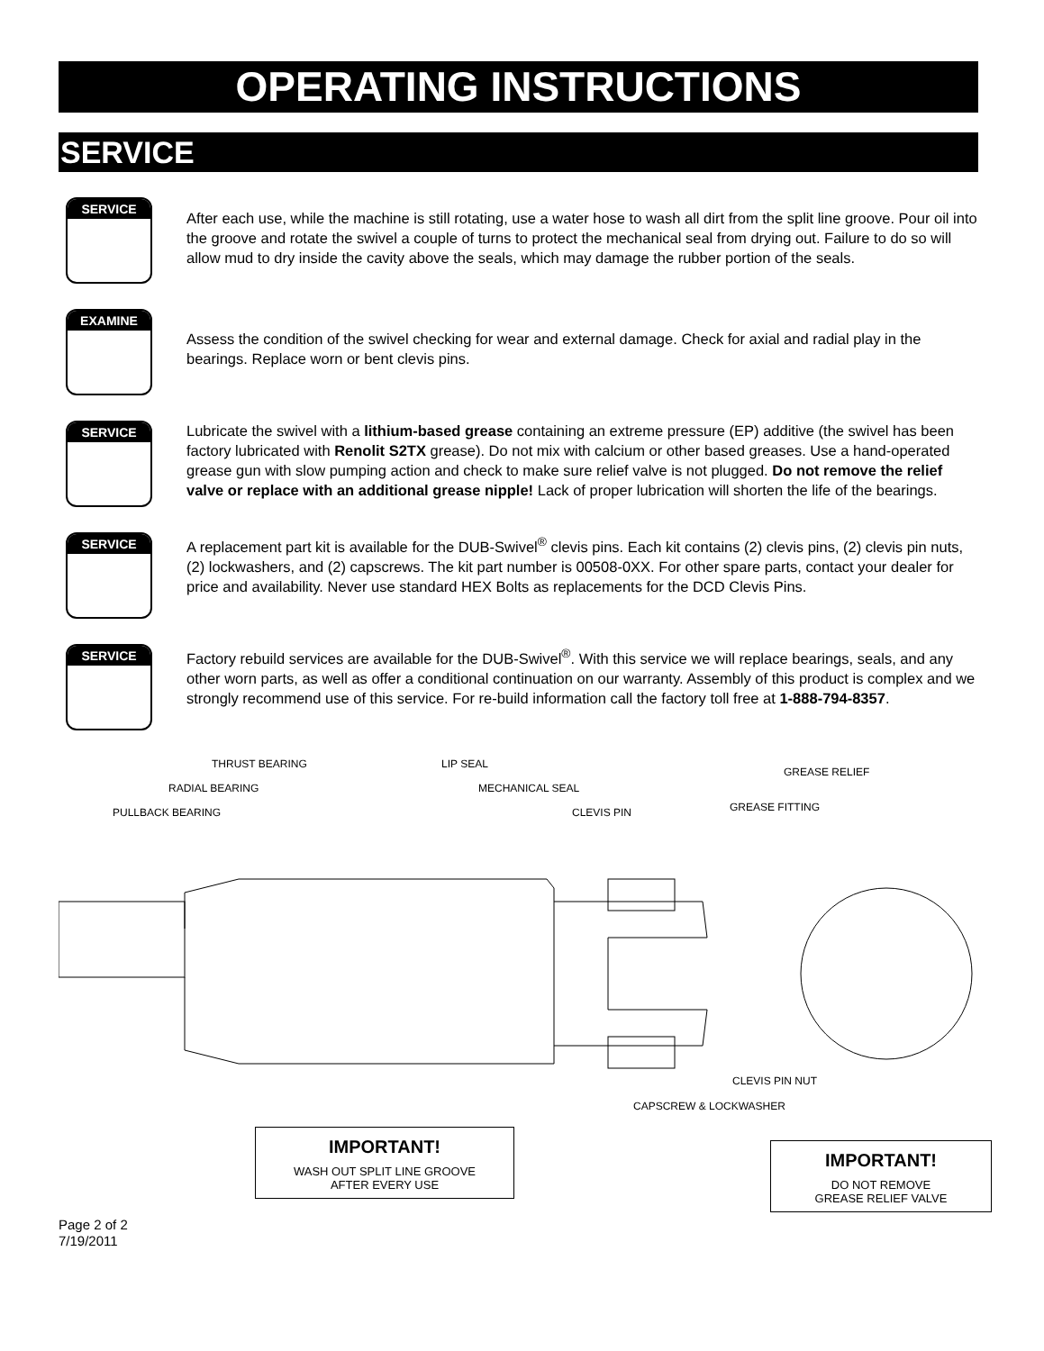OPERATING INSTRUCTIONS
SERVICE
SERVICE
After each use, while the machine is still rotating, use a water hose to wash all dirt from the split line groove. Pour oil into the groove and rotate the swivel a couple of turns to protect the mechanical seal from drying out. Failure to do so will allow mud to dry inside the cavity above the seals, which may damage the rubber portion of the seals.
EXAMINE
Assess the condition of the swivel checking for wear and external damage. Check for axial and radial play in the bearings. Replace worn or bent clevis pins.
SERVICE
Lubricate the swivel with a lithium-based grease containing an extreme pressure (EP) additive (the swivel has been factory lubricated with Renolit S2TX grease). Do not mix with calcium or other based greases. Use a hand-operated grease gun with slow pumping action and check to make sure relief valve is not plugged. Do not remove the relief valve or replace with an additional grease nipple! Lack of proper lubrication will shorten the life of the bearings.
SERVICE
A replacement part kit is available for the DUB-Swivel<sup>®</sup> clevis pins. Each kit contains (2) clevis pins, (2) clevis pin nuts, (2) lockwashers, and (2) capscrews. The kit part number is 00508-0XX. For other spare parts, contact your dealer for price and availability. Never use standard HEX Bolts as replacements for the DCD Clevis Pins.
SERVICE
Factory rebuild services are available for the DUB-Swivel<sup>®</sup>. With this service we will replace bearings, seals, and any other worn parts, as well as offer a conditional continuation on our warranty. Assembly of this product is complex and we strongly recommend use of this service. For re-build information call the factory toll free at 1-888-794-8357.
THRUST BEARING LIP SEAL
RADIAL BEARING MECHANICAL SEAL
GREASE RELIEF
PULLBACK BEARING CLEVIS PIN GREASE FITTING
CLEVIS PIN NUT
CAPSCREW & LOCKWASHER
IMPORTANT!
WASH OUT SPLIT LINE GROOVE
AFTER EVERY USE
IMPORTANT!
DO NOT REMOVE
GREASE RELIEF VALVE
Page 2 of 2
7/19/2011